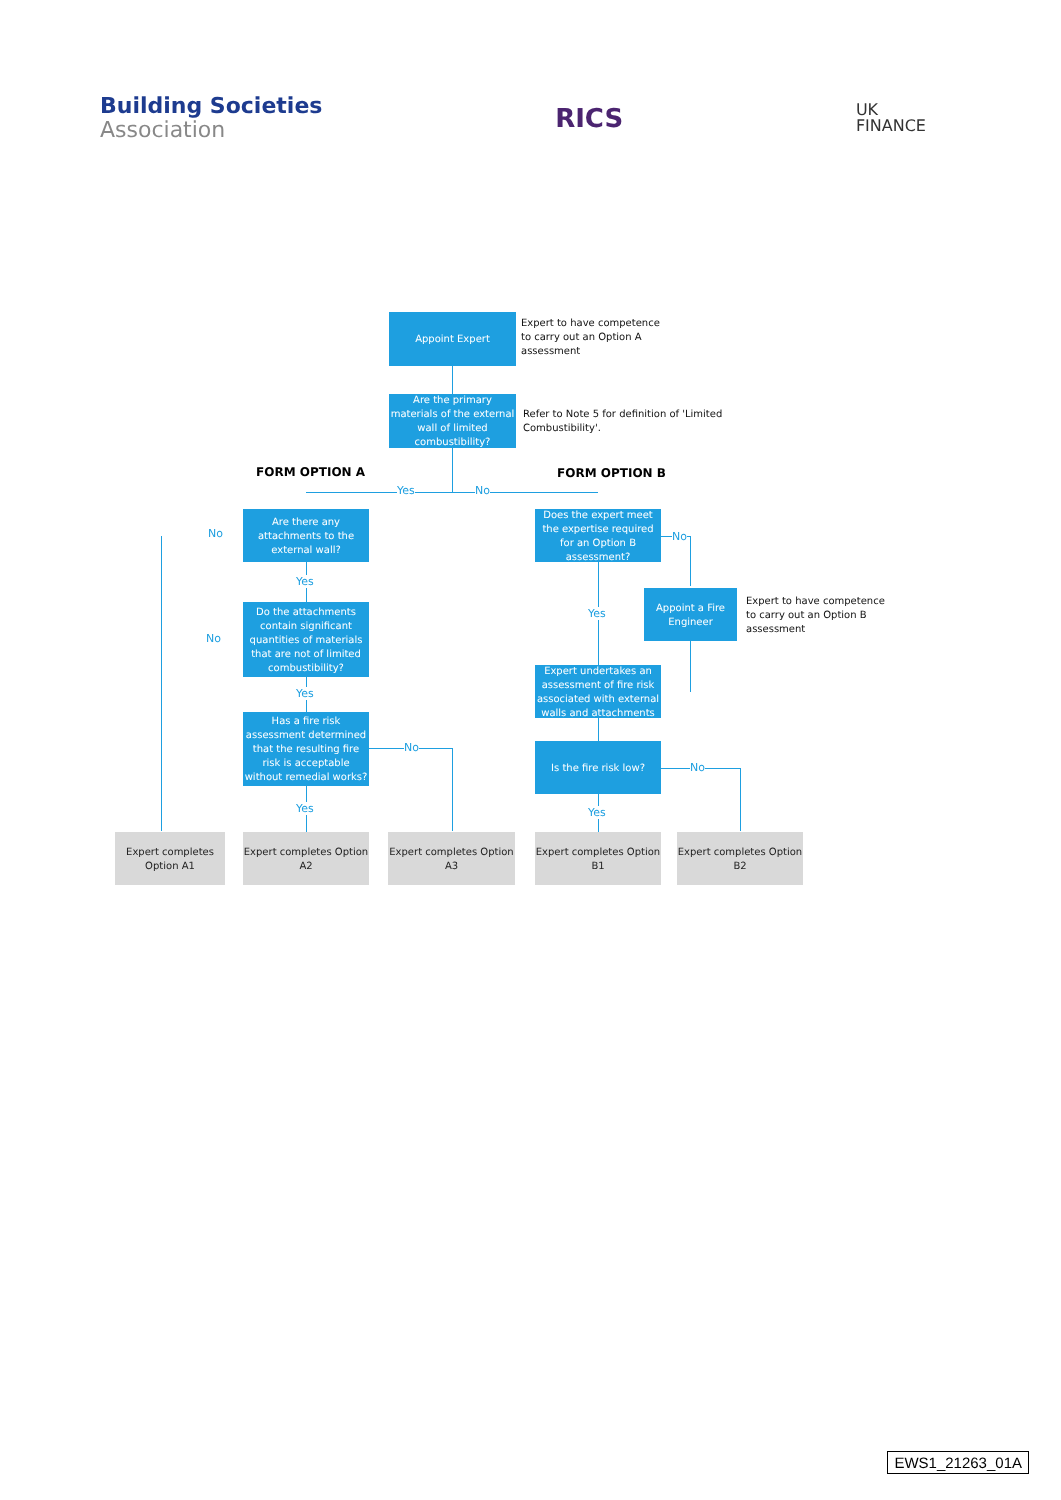Building Societies
Association
RICS
UK
FINANCE
Appoint Expert
Expert to have competence to carry out an Option A assessment
Are the primary materials of the external wall of limited combustibility?
Refer to Note 5 for definition of 'Limited Combustibility'.
FORM OPTION A FORM OPTION B
Yes No
Are there any attachments to the external wall?
No
Yes
Do the attachments contain significant quantities of materials that are not of limited combustibility?
No
Yes
Has a fire risk assessment determined that the resulting fire risk is acceptable without remedial works?
No
Yes
Does the expert meet the expertise required for an Option B assessment?
No
Appoint a Fire Engineer
Expert to have competence to carry out an Option B assessment
Yes
Expert undertakes an assessment of fire risk associated with external walls and attachments
Is the fire risk low?
No
Yes
Expert completes Option A1
Expert completes Option A2
Expert completes Option A3
Expert completes Option B1
Expert completes Option B2
EWS1_21263_01A